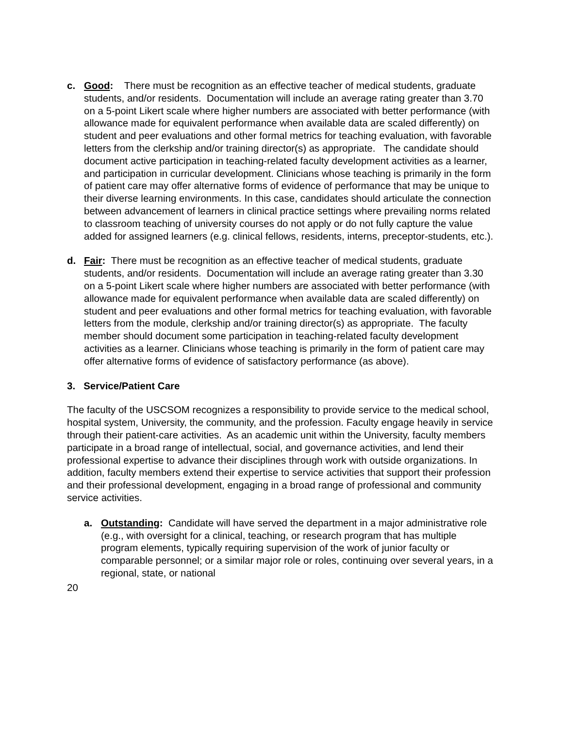c. Good: There must be recognition as an effective teacher of medical students, graduate students, and/or residents. Documentation will include an average rating greater than 3.70 on a 5-point Likert scale where higher numbers are associated with better performance (with allowance made for equivalent performance when available data are scaled differently) on student and peer evaluations and other formal metrics for teaching evaluation, with favorable letters from the clerkship and/or training director(s) as appropriate. The candidate should document active participation in teaching-related faculty development activities as a learner, and participation in curricular development. Clinicians whose teaching is primarily in the form of patient care may offer alternative forms of evidence of performance that may be unique to their diverse learning environments. In this case, candidates should articulate the connection between advancement of learners in clinical practice settings where prevailing norms related to classroom teaching of university courses do not apply or do not fully capture the value added for assigned learners (e.g. clinical fellows, residents, interns, preceptor-students, etc.).
d. Fair: There must be recognition as an effective teacher of medical students, graduate students, and/or residents. Documentation will include an average rating greater than 3.30 on a 5-point Likert scale where higher numbers are associated with better performance (with allowance made for equivalent performance when available data are scaled differently) on student and peer evaluations and other formal metrics for teaching evaluation, with favorable letters from the module, clerkship and/or training director(s) as appropriate. The faculty member should document some participation in teaching-related faculty development activities as a learner. Clinicians whose teaching is primarily in the form of patient care may offer alternative forms of evidence of satisfactory performance (as above).
3. Service/Patient Care
The faculty of the USCSOM recognizes a responsibility to provide service to the medical school, hospital system, University, the community, and the profession. Faculty engage heavily in service through their patient-care activities. As an academic unit within the University, faculty members participate in a broad range of intellectual, social, and governance activities, and lend their professional expertise to advance their disciplines through work with outside organizations. In addition, faculty members extend their expertise to service activities that support their profession and their professional development, engaging in a broad range of professional and community service activities.
a. Outstanding: Candidate will have served the department in a major administrative role (e.g., with oversight for a clinical, teaching, or research program that has multiple program elements, typically requiring supervision of the work of junior faculty or comparable personnel; or a similar major role or roles, continuing over several years, in a regional, state, or national
20